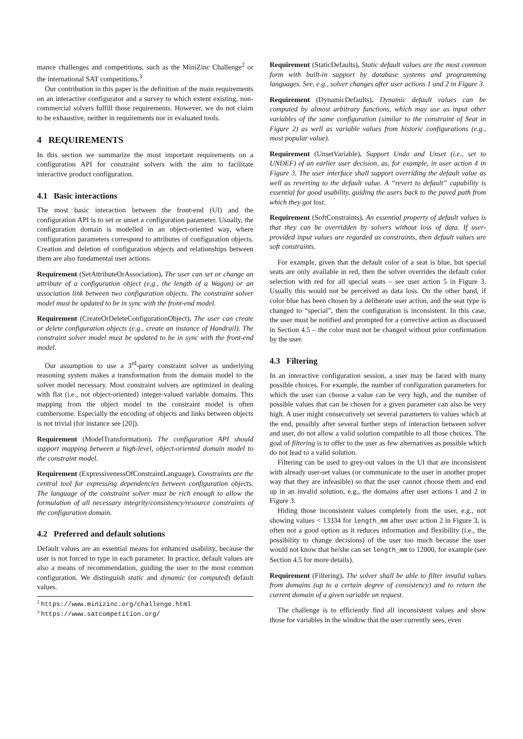mance challenges and competitions, such as the MiniZinc Challenge<sup>2</sup> or the international SAT competitions.<sup>3</sup>
Our contribution in this paper is the definition of the main requirements on an interactive configurator and a survey to which extent existing, non-commercial solvers fulfill those requirements. However, we do not claim to be exhaustive, neither in requirements nor in evaluated tools.
4 REQUIREMENTS
In this section we summarize the most important requirements on a configuration API for constraint solvers with the aim to facilitate interactive product configuration.
4.1 Basic interactions
The most basic interaction between the front-end (UI) and the configuration API is to set or unset a configuration parameter. Usually, the configuration domain is modelled in an object-oriented way, where configuration parameters correspond to attributes of configuration objects. Creation and deletion of configuration objects and relationships between them are also fundamental user actions.
Requirement (SetAttributeOrAssociation). The user can set or change an attribute of a configuration object (e.g., the length of a Wagon) or an association link between two configuration objects. The constraint solver model must be updated to be in sync with the front-end model.
Requirement (CreateOrDeleteConfigurationObject). The user can create or delete configuration objects (e.g., create an instance of Handrail). The constraint solver model must be updated to be in sync with the front-end model.
Our assumption to use a 3<sup>rd</sup>-party constraint solver as underlying reasoning system makes a transformation from the domain model to the solver model necessary. Most constraint solvers are optimized in dealing with flat (i.e., not object-oriented) integer-valued variable domains. This mapping from the object model to the constraint model is often cumbersome. Especially the encoding of objects and links between objects is not trivial (for instance see [20]).
Requirement (ModelTransformation). The configuration API should support mapping between a high-level, object-oriented domain model to the constraint model.
Requirement (ExpressivenessOfConstraintLanguage). Constraints are the central tool for expressing dependencies between configuration objects. The language of the constraint solver must be rich enough to allow the formulation of all necessary integrity/consistency/resource constraints of the configuration domain.
4.2 Preferred and default solutions
Default values are an essential means for enhanced usability, because the user is not forced to type in each parameter. In practice, default values are also a means of recommendation, guiding the user to the most common configuration. We distinguish static and dynamic (or computed) default values.
<sup>2</sup> https://www.minizinc.org/challenge.html
<sup>3</sup> https://www.satcompetition.org/
Requirement (StaticDefaults). Static default values are the most common form with built-in support by database systems and programming languages. See, e.g., solver changes after user actions 1 and 2 in Figure 3.
Requirement (DynamicDefaults). Dynamic default values can be computed by almost arbitrary functions, which may use as input other variables of the same configuration (similar to the constraint of Seat in Figure 2) as well as variable values from historic configurations (e.g., most popular value).
Requirement (UnsetVariable). Support Undo and Unset (i.e., set to UNDEF) of an earlier user decision, as, for example, in user action 4 in Figure 3. The user interface shall support overriding the default value as well as reverting to the default value. A “revert to default” capability is essential for good usability, guiding the users back to the paved path from which they got lost.
Requirement (SoftConstraints). An essential property of default values is that they can be overridden by solvers without loss of data. If user-provided input values are regarded as constraints, then default values are soft constraints.
For example, given that the default color of a seat is blue, but special seats are only available in red, then the solver overrides the default color selection with red for all special seats – see user action 5 in Figure 3. Usually this would not be perceived as data loss. On the other hand, if color blue has been chosen by a deliberate user action, and the seat type is changed to “special”, then the configuration is inconsistent. In this case, the user must be notified and prompted for a corrective action as discussed in Section 4.5 – the color must not be changed without prior confirmation by the user.
4.3 Filtering
In an interactive configuration session, a user may be faced with many possible choices. For example, the number of configuration parameters for which the user can choose a value can be very high, and the number of possible values that can be chosen for a given parameter can also be very high. A user might consecutively set several parameters to values which at the end, possibly after several further steps of interaction between solver and user, do not allow a valid solution compatible to all those choices. The goal of filtering is to offer to the user as few alternatives as possible which do not lead to a valid solution.
Filtering can be used to grey-out values in the UI that are inconsistent with already user-set values (or communicate to the user in another proper way that they are infeasible) so that the user cannot choose them and end up in an invalid solution, e.g., the domains after user actions 1 and 2 in Figure 3.
Hiding those inconsistent values completely from the user, e.g., not showing values < 13334 for length_mm after user action 2 in Figure 3, is often not a good option as it reduces information and flexibility (i.e., the possibility to change decisions) of the user too much because the user would not know that he/she can set length_mm to 12000, for example (see Section 4.5 for more details).
Requirement (Filtering). The solver shall be able to filter invalid values from domains (up to a certain degree of consistency) and to return the current domain of a given variable on request.
The challenge is to efficiently find all inconsistent values and show those for variables in the window that the user currently sees, even